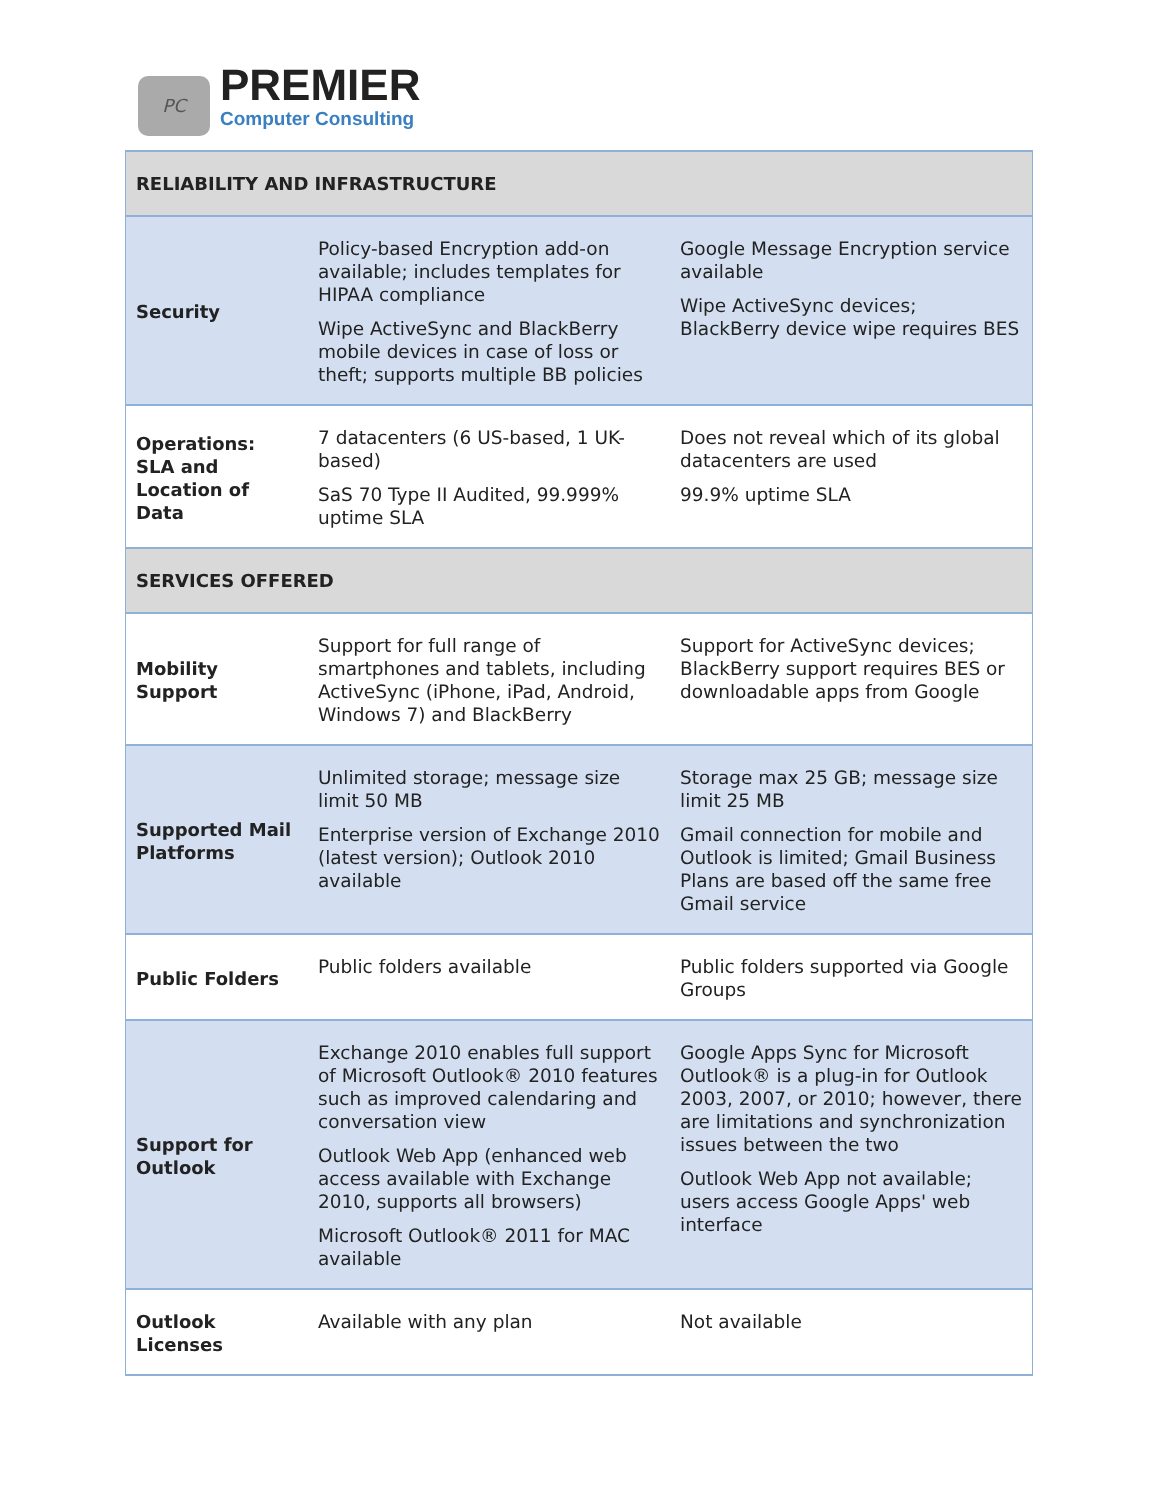PC
PREMIER
Computer Consulting
| RELIABILITY AND INFRASTRUCTURE | | |
| Security | Policy-based Encryption add-on available; includes templates for HIPAA compliance Wipe ActiveSync and BlackBerry mobile devices in case of loss or theft; supports multiple BB policies | Google Message Encryption service available Wipe ActiveSync devices; BlackBerry device wipe requires BES |
| Operations: SLA and Location of Data | 7 datacenters (6 US-based, 1 UK-based) SaS 70 Type II Audited, 99.999% uptime SLA | Does not reveal which of its global datacenters are used 99.9% uptime SLA |
| SERVICES OFFERED | | |
| Mobility Support | Support for full range of smartphones and tablets, including ActiveSync (iPhone, iPad, Android, Windows 7) and BlackBerry | Support for ActiveSync devices; BlackBerry support requires BES or downloadable apps from Google |
| Supported Mail Platforms | Unlimited storage; message size limit 50 MB Enterprise version of Exchange 2010 (latest version); Outlook 2010 available | Storage max 25 GB; message size limit 25 MB Gmail connection for mobile and Outlook is limited; Gmail Business Plans are based off the same free Gmail service |
| Public Folders | Public folders available | Public folders supported via Google Groups |
| Support for Outlook | Exchange 2010 enables full support of Microsoft Outlook® 2010 features such as improved calendaring and conversation view Outlook Web App (enhanced web access available with Exchange 2010, supports all browsers) Microsoft Outlook® 2011 for MAC available | Google Apps Sync for Microsoft Outlook® is a plug-in for Outlook 2003, 2007, or 2010; however, there are limitations and synchronization issues between the two Outlook Web App not available; users access Google Apps' web interface |
| Outlook Licenses | Available with any plan | Not available |